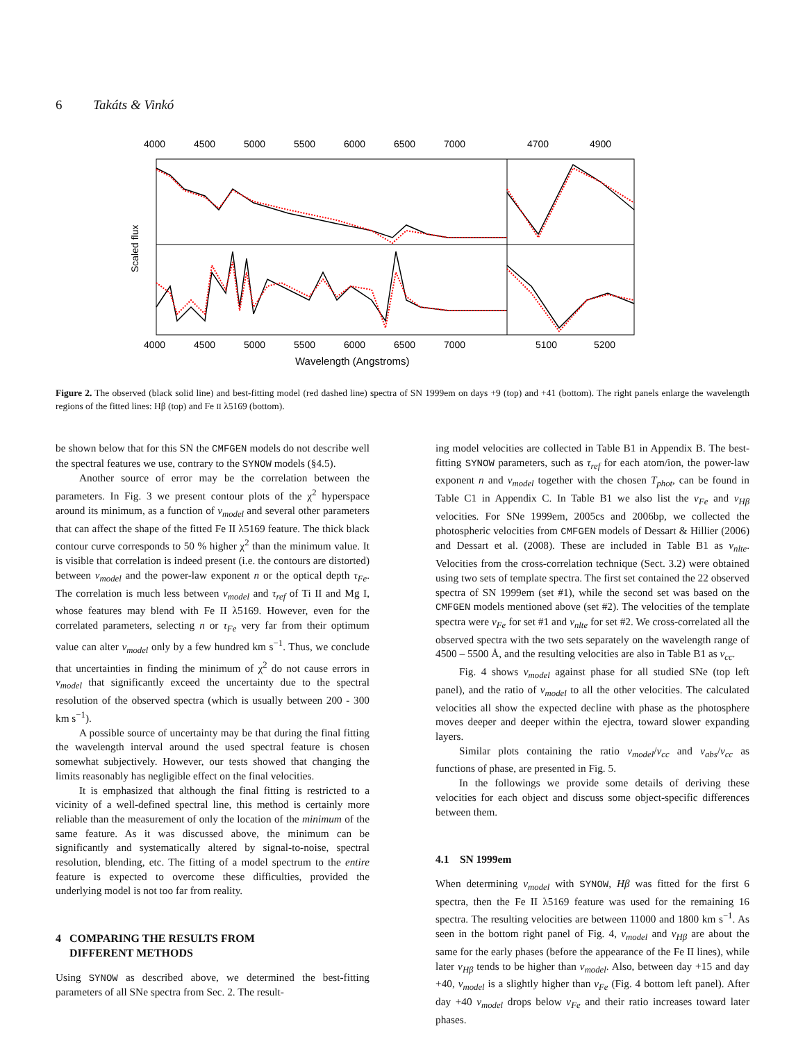6 Takáts & Vinkó
4000
4500
5000
5500
6000
6500
7000
4700
4900
4000
4500
5000
5500
6000
6500
7000
5100
5200
Wavelength (Angstroms)
Scaled flux
Figure 2. The observed (black solid line) and best-fitting model (red dashed line) spectra of SN 1999em on days +9 (top) and +41 (bottom). The right panels enlarge the wavelength regions of the fitted lines: Hβ (top) and Fe II λ5169 (bottom).
be shown below that for this SN the CMFGEN models do not describe well the spectral features we use, contrary to the SYNOW models (§4.5).
Another source of error may be the correlation between the parameters. In Fig. 3 we present contour plots of the χ<sup>2</sup> hyperspace around its minimum, as a function of v<sub>model</sub> and several other parameters that can affect the shape of the fitted Fe II λ5169 feature. The thick black contour curve corresponds to 50 % higher χ<sup>2</sup> than the minimum value. It is visible that correlation is indeed present (i.e. the contours are distorted) between v<sub>model</sub> and the power-law exponent n or the optical depth τ<sub>Fe</sub>. The correlation is much less between v<sub>model</sub> and τ<sub>ref</sub> of Ti II and Mg I, whose features may blend with Fe II λ5169. However, even for the correlated parameters, selecting n or τ<sub>Fe</sub> very far from their optimum value can alter v<sub>model</sub> only by a few hundred km s<sup>−1</sup>. Thus, we conclude that uncertainties in finding the minimum of χ<sup>2</sup> do not cause errors in v<sub>model</sub> that significantly exceed the uncertainty due to the spectral resolution of the observed spectra (which is usually between 200 - 300 km s<sup>−1</sup>).
A possible source of uncertainty may be that during the final fitting the wavelength interval around the used spectral feature is chosen somewhat subjectively. However, our tests showed that changing the limits reasonably has negligible effect on the final velocities.
It is emphasized that although the final fitting is restricted to a vicinity of a well-defined spectral line, this method is certainly more reliable than the measurement of only the location of the minimum of the same feature. As it was discussed above, the minimum can be significantly and systematically altered by signal-to-noise, spectral resolution, blending, etc. The fitting of a model spectrum to the entire feature is expected to overcome these difficulties, provided the underlying model is not too far from reality.
4 COMPARING THE RESULTS FROM
DIFFERENT METHODS
Using SYNOW as described above, we determined the best-fitting parameters of all SNe spectra from Sec. 2. The result-
ing model velocities are collected in Table B1 in Appendix B. The best-fitting SYNOW parameters, such as τ<sub>ref</sub> for each atom/ion, the power-law exponent n and v<sub>model</sub> together with the chosen T<sub>phot</sub>, can be found in Table C1 in Appendix C. In Table B1 we also list the v<sub>Fe</sub> and v<sub>Hβ</sub> velocities. For SNe 1999em, 2005cs and 2006bp, we collected the photospheric velocities from CMFGEN models of Dessart & Hillier (2006) and Dessart et al. (2008). These are included in Table B1 as v<sub>nlte</sub>. Velocities from the cross-correlation technique (Sect. 3.2) were obtained using two sets of template spectra. The first set contained the 22 observed spectra of SN 1999em (set #1), while the second set was based on the CMFGEN models mentioned above (set #2). The velocities of the template spectra were v<sub>Fe</sub> for set #1 and v<sub>nlte</sub> for set #2. We cross-correlated all the observed spectra with the two sets separately on the wavelength range of 4500 – 5500 Å, and the resulting velocities are also in Table B1 as v<sub>cc</sub>.
Fig. 4 shows v<sub>model</sub> against phase for all studied SNe (top left panel), and the ratio of v<sub>model</sub> to all the other velocities. The calculated velocities all show the expected decline with phase as the photosphere moves deeper and deeper within the ejectra, toward slower expanding layers.
Similar plots containing the ratio v<sub>model</sub>/v<sub>cc</sub> and v<sub>abs</sub>/v<sub>cc</sub> as functions of phase, are presented in Fig. 5.
In the followings we provide some details of deriving these velocities for each object and discuss some object-specific differences between them.
4.1 SN 1999em
When determining v<sub>model</sub> with SYNOW, Hβ was fitted for the first 6 spectra, then the Fe II λ5169 feature was used for the remaining 16 spectra. The resulting velocities are between 11000 and 1800 km s<sup>−1</sup>. As seen in the bottom right panel of Fig. 4, v<sub>model</sub> and v<sub>Hβ</sub> are about the same for the early phases (before the appearance of the Fe II lines), while later v<sub>Hβ</sub> tends to be higher than v<sub>model</sub>. Also, between day +15 and day +40, v<sub>model</sub> is a slightly higher than v<sub>Fe</sub> (Fig. 4 bottom left panel). After day +40 v<sub>model</sub> drops below v<sub>Fe</sub> and their ratio increases toward later phases.